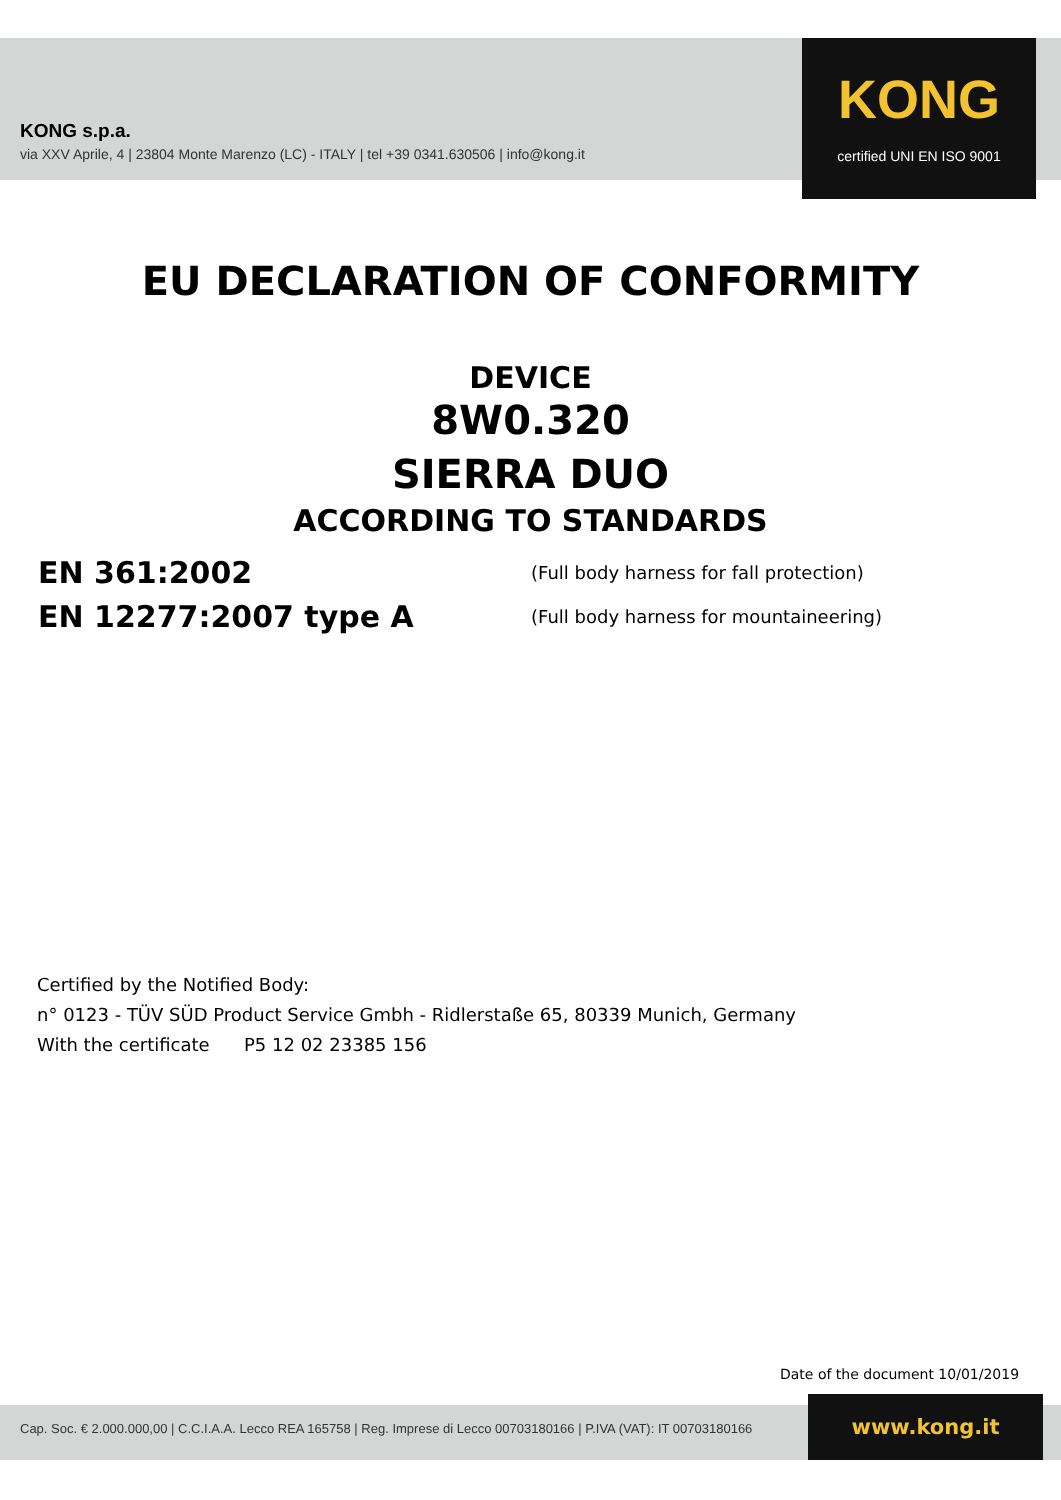KONG s.p.a.
via XXV Aprile, 4 | 23804 Monte Marenzo (LC) - ITALY | tel +39 0341.630506 | info@kong.it
KONG
certified UNI EN ISO 9001
EU DECLARATION OF CONFORMITY
DEVICE
8W0.320
SIERRA DUO
ACCORDING TO STANDARDS
EN 361:2002
(Full body harness for fall protection)
EN 12277:2007 type A
(Full body harness for mountaineering)
Certified by the Notified Body:
n° 0123 - TÜV SÜD Product Service Gmbh - Ridlerstaße 65, 80339 Munich, Germany
With the certificate P5 12 02 23385 156
Date of the document 10/01/2019
Cap. Soc. € 2.000.000,00 | C.C.I.A.A. Lecco REA 165758 | Reg. Imprese di Lecco 00703180166 | P.IVA (VAT): IT 00703180166
www.kong.it